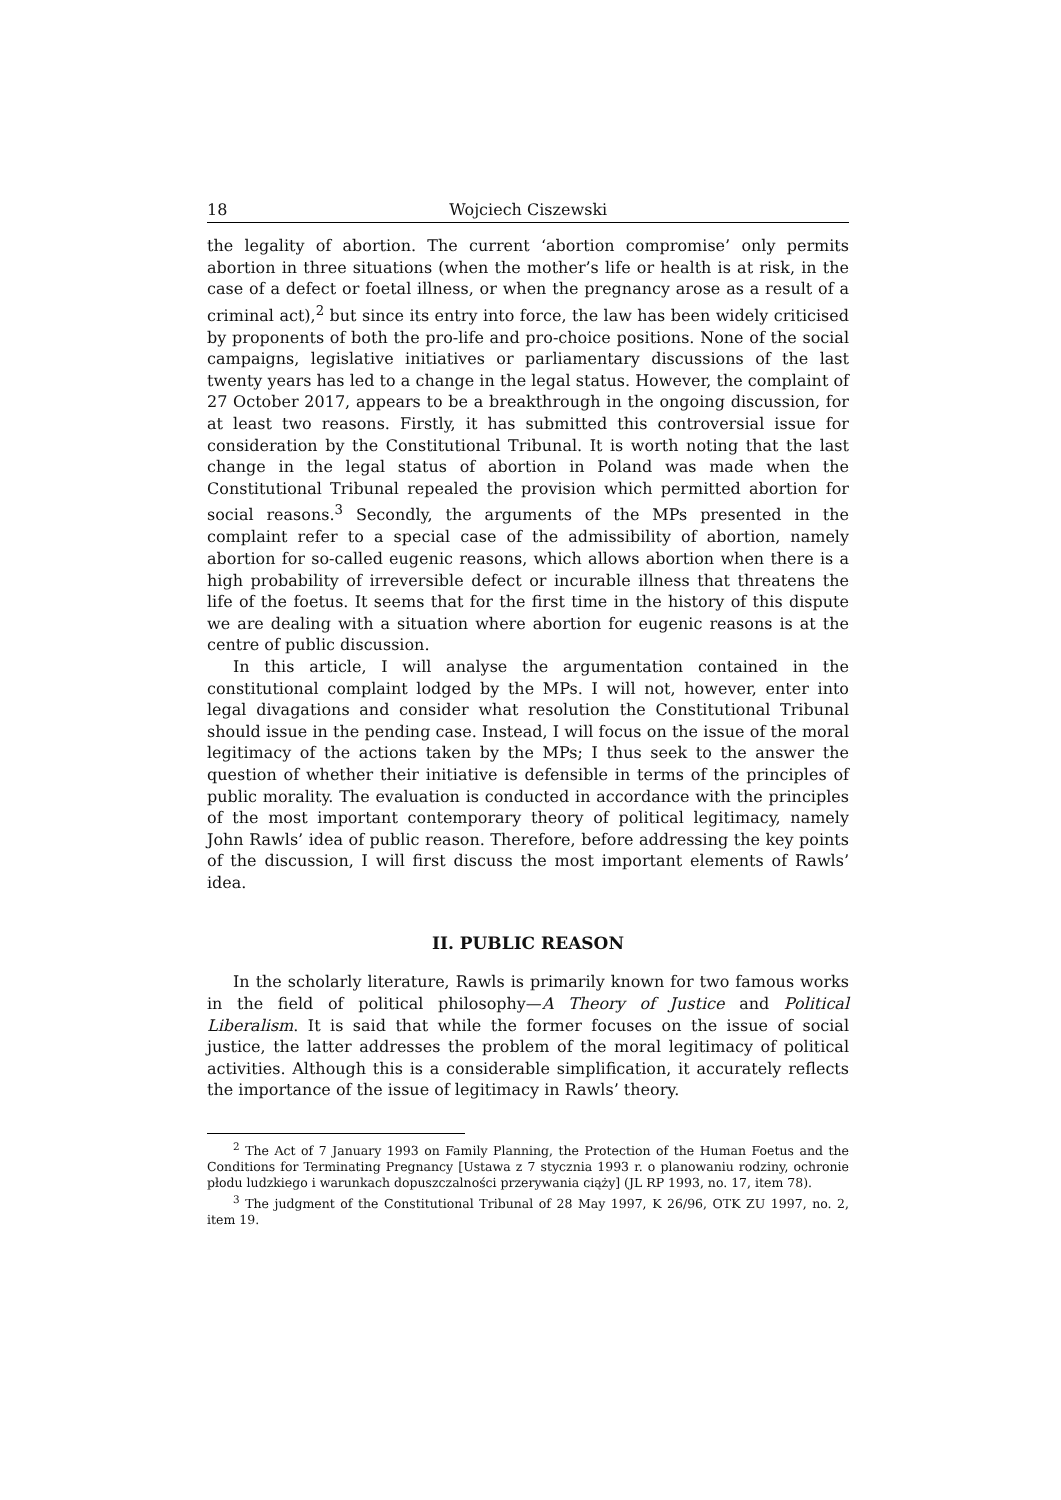18 Wojciech Ciszewski
the legality of abortion. The current ‘abortion compromise’ only permits abortion in three situations (when the mother’s life or health is at risk, in the case of a defect or foetal illness, or when the pregnancy arose as a result of a criminal act),<sup>2</sup> but since its entry into force, the law has been widely criticised by proponents of both the pro-life and pro-choice positions. None of the social campaigns, legislative initiatives or parliamentary discussions of the last twenty years has led to a change in the legal status. However, the complaint of 27 October 2017, appears to be a breakthrough in the ongoing discussion, for at least two reasons. Firstly, it has submitted this controversial issue for consideration by the Constitutional Tribunal. It is worth noting that the last change in the legal status of abortion in Poland was made when the Constitutional Tribunal repealed the provision which permitted abortion for social reasons.<sup>3</sup> Secondly, the arguments of the MPs presented in the complaint refer to a special case of the admissibility of abortion, namely abortion for so-called eugenic reasons, which allows abortion when there is a high probability of irreversible defect or incurable illness that threatens the life of the foetus. It seems that for the first time in the history of this dispute we are dealing with a situation where abortion for eugenic reasons is at the centre of public discussion.
In this article, I will analyse the argumentation contained in the constitutional complaint lodged by the MPs. I will not, however, enter into legal divagations and consider what resolution the Constitutional Tribunal should issue in the pending case. Instead, I will focus on the issue of the moral legitimacy of the actions taken by the MPs; I thus seek to the answer the question of whether their initiative is defensible in terms of the principles of public morality. The evaluation is conducted in accordance with the principles of the most important contemporary theory of political legitimacy, namely John Rawls’ idea of public reason. Therefore, before addressing the key points of the discussion, I will first discuss the most important elements of Rawls’ idea.
II. PUBLIC REASON
In the scholarly literature, Rawls is primarily known for two famous works in the field of political philosophy—A Theory of Justice and Political Liberalism. It is said that while the former focuses on the issue of social justice, the latter addresses the problem of the moral legitimacy of political activities. Although this is a considerable simplification, it accurately reflects the importance of the issue of legitimacy in Rawls’ theory.
<sup>2</sup> The Act of 7 January 1993 on Family Planning, the Protection of the Human Foetus and the Conditions for Terminating Pregnancy [Ustawa z 7 stycznia 1993 r. o planowaniu rodziny, ochronie płodu ludzkiego i warunkach dopuszczalności przerywania ciąży] (JL RP 1993, no. 17, item 78).
<sup>3</sup> The judgment of the Constitutional Tribunal of 28 May 1997, K 26/96, OTK ZU 1997, no. 2, item 19.